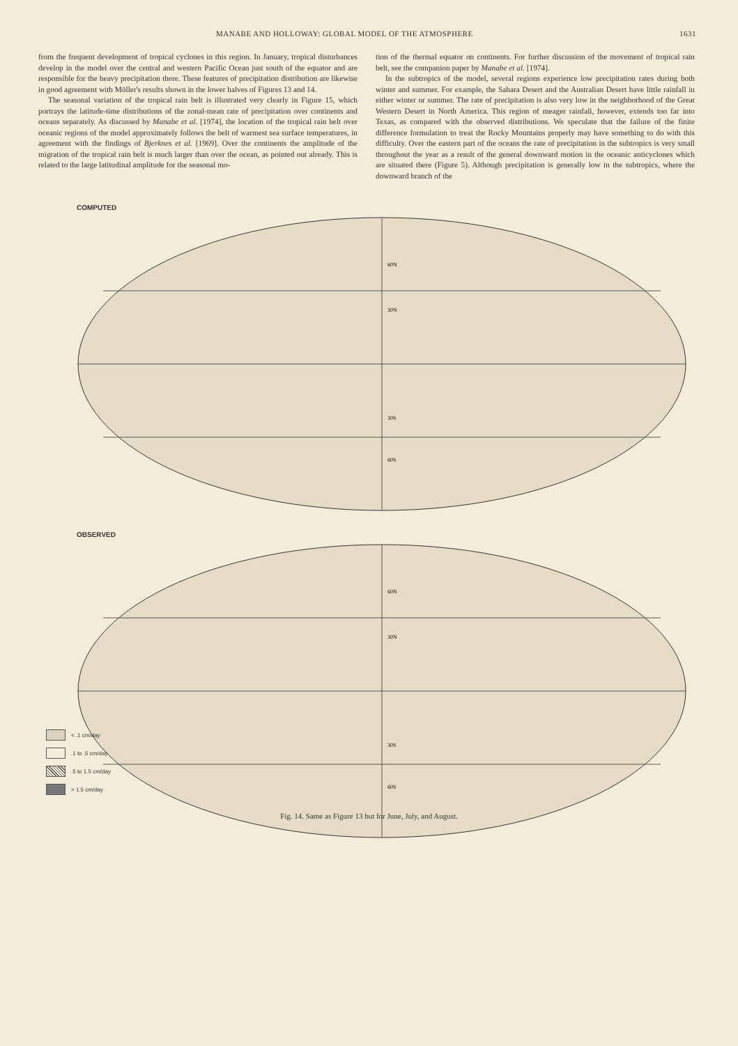MANABE AND HOLLOWAY: GLOBAL MODEL OF THE ATMOSPHERE 1631
from the frequent development of tropical cyclones in this region. In January, tropical disturbances develop in the model over the central and western Pacific Ocean just south of the equator and are responsible for the heavy precipitation there. These features of precipitation distribution are likewise in good agreement with Möller's results shown in the lower halves of Figures 13 and 14.
The seasonal variation of the tropical rain belt is illustrated very clearly in Figure 15, which portrays the latitude-time distributions of the zonal-mean rate of precipitation over continents and oceans separately. As discussed by Manabe et al. [1974], the location of the tropical rain belt over oceanic regions of the model approximately follows the belt of warmest sea surface temperatures, in agreement with the findings of Bjerknes et al. [1969]. Over the continents the amplitude of the migration of the tropical rain belt is much larger than over the ocean, as pointed out already. This is related to the large latitudinal amplitude for the seasonal mo-
tion of the thermal equator on continents. For further discussion of the movement of tropical rain belt, see the companion paper by Manabe et al. [1974].
In the subtropics of the model, several regions experience low precipitation rates during both winter and summer. For example, the Sahara Desert and the Australian Desert have little rainfall in either winter or summer. The rate of precipitation is also very low in the neighborhood of the Great Western Desert in North America. This region of meager rainfall, however, extends too far into Texas, as compared with the observed distributions. We speculate that the failure of the finite difference formulation to treat the Rocky Mountains properly may have something to do with this difficulty. Over the eastern part of the oceans the rate of precipitation in the subtropics is very small throughout the year as a result of the general downward motion in the oceanic anticyclones which are situated there (Figure 5). Although precipitation is generally low in the subtropics, where the downward branch of the
COMPUTED
60N
30N
30S
60S
OBSERVED
60N
30N
30S
60S
< .1 cm/day
.1 to .5 cm/day
.5 to 1.5 cm/day
> 1.5 cm/day
Fig. 14. Same as Figure 13 but for June, July, and August.